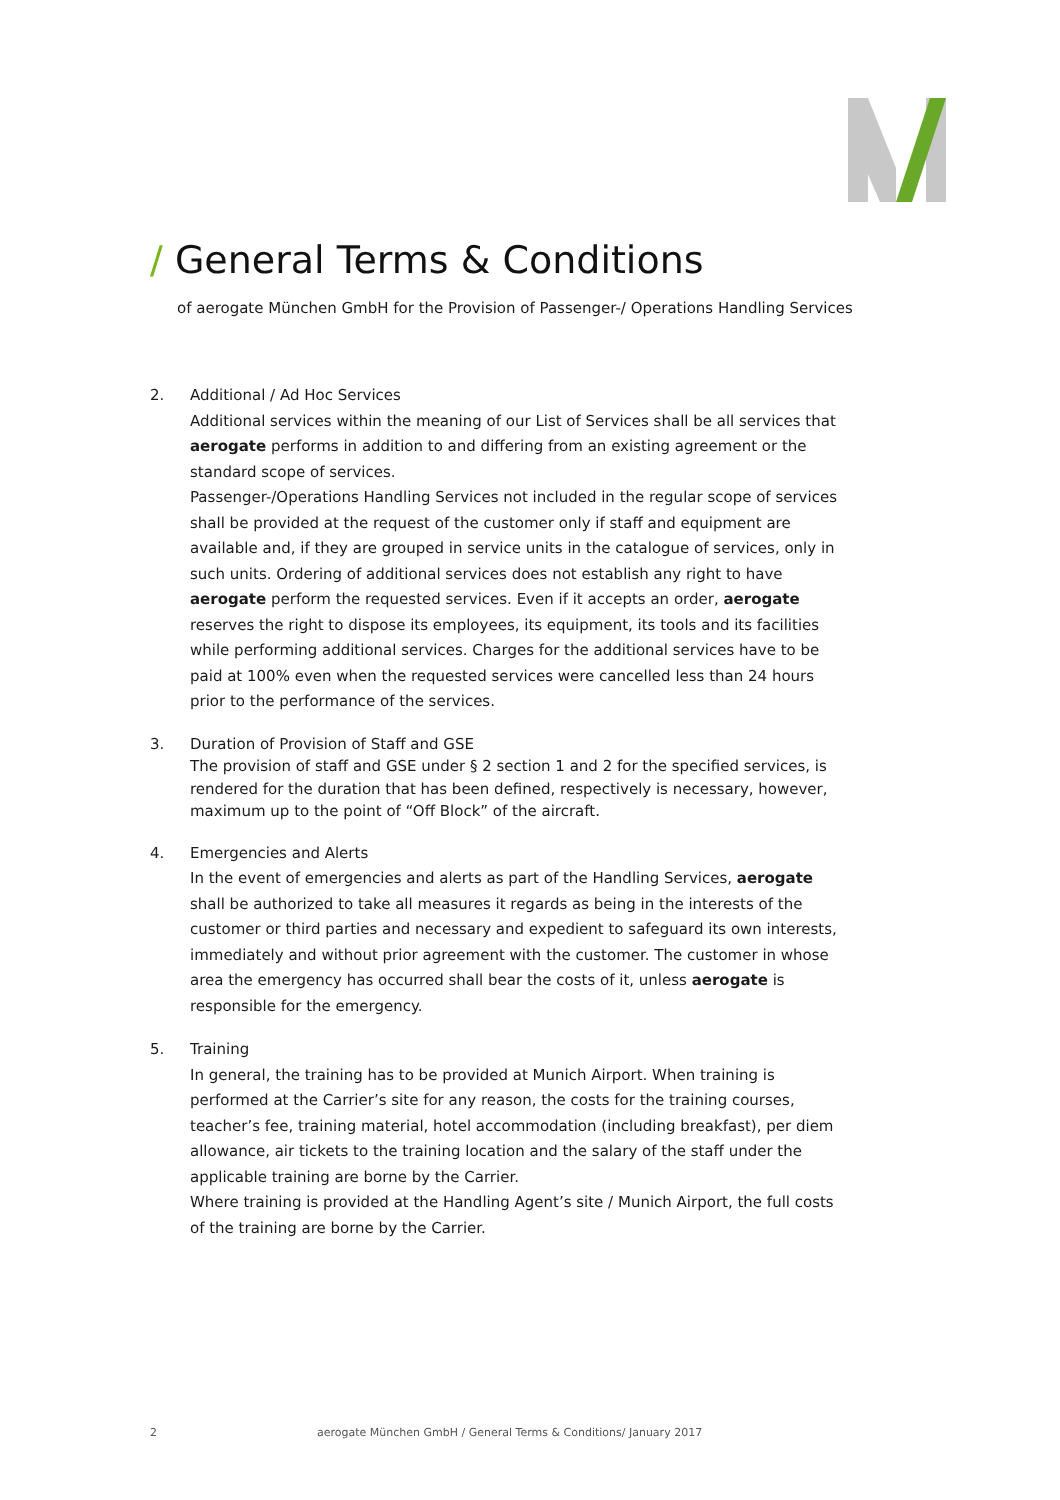/ General Terms & Conditions
of aerogate München GmbH for the Provision of Passenger-/ Operations Handling Services
2. Additional / Ad Hoc Services
Additional services within the meaning of our List of Services shall be all services that aerogate performs in addition to and differing from an existing agreement or the standard scope of services.
Passenger-/Operations Handling Services not included in the regular scope of services shall be provided at the request of the customer only if staff and equipment are available and, if they are grouped in service units in the catalogue of services, only in such units. Ordering of additional services does not establish any right to have aerogate perform the requested services. Even if it accepts an order, aerogate reserves the right to dispose its employees, its equipment, its tools and its facilities while performing additional services. Charges for the additional services have to be paid at 100% even when the requested services were cancelled less than 24 hours prior to the performance of the services.
3. Duration of Provision of Staff and GSE
The provision of staff and GSE under § 2 section 1 and 2 for the specified services, is rendered for the duration that has been defined, respectively is necessary, however, maximum up to the point of “Off Block” of the aircraft.
4. Emergencies and Alerts
In the event of emergencies and alerts as part of the Handling Services, aerogate shall be authorized to take all measures it regards as being in the interests of the customer or third parties and necessary and expedient to safeguard its own interests, immediately and without prior agreement with the customer. The customer in whose area the emergency has occurred shall bear the costs of it, unless aerogate is responsible for the emergency.
5. Training
In general, the training has to be provided at Munich Airport. When training is performed at the Carrier’s site for any reason, the costs for the training courses, teacher’s fee, training material, hotel accommodation (including breakfast), per diem allowance, air tickets to the training location and the salary of the staff under the applicable training are borne by the Carrier.
Where training is provided at the Handling Agent’s site / Munich Airport, the full costs of the training are borne by the Carrier.
2 aerogate München GmbH / General Terms & Conditions/ January 2017